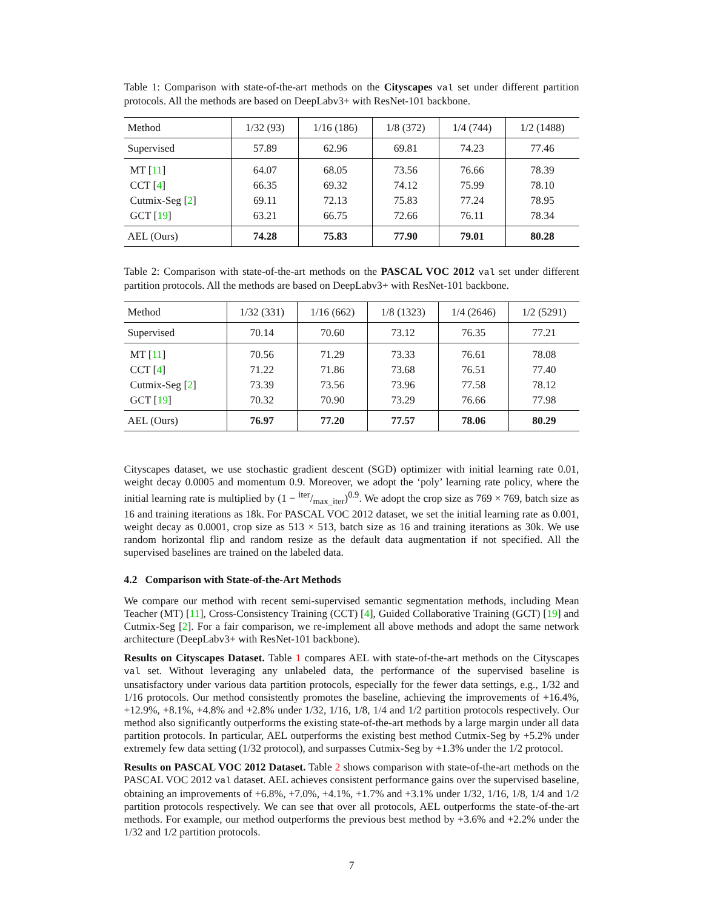Table 1: Comparison with state-of-the-art methods on the Cityscapes val set under different partition protocols. All the methods are based on DeepLabv3+ with ResNet-101 backbone.
| Method | 1/32 (93) | 1/16 (186) | 1/8 (372) | 1/4 (744) | 1/2 (1488) |
| --- | --- | --- | --- | --- | --- |
| Supervised | 57.89 | 62.96 | 69.81 | 74.23 | 77.46 |
| MT [ 11 ] | 64.07 | 68.05 | 73.56 | 76.66 | 78.39 |
| CCT [ 4 ] | 66.35 | 69.32 | 74.12 | 75.99 | 78.10 |
| Cutmix-Seg [ 2 ] | 69.11 | 72.13 | 75.83 | 77.24 | 78.95 |
| GCT [ 19 ] | 63.21 | 66.75 | 72.66 | 76.11 | 78.34 |
| AEL (Ours) | 74.28 | 75.83 | 77.90 | 79.01 | 80.28 |
Table 2: Comparison with state-of-the-art methods on the PASCAL VOC 2012 val set under different partition protocols. All the methods are based on DeepLabv3+ with ResNet-101 backbone.
| Method | 1/32 (331) | 1/16 (662) | 1/8 (1323) | 1/4 (2646) | 1/2 (5291) |
| --- | --- | --- | --- | --- | --- |
| Supervised | 70.14 | 70.60 | 73.12 | 76.35 | 77.21 |
| MT [ 11 ] | 70.56 | 71.29 | 73.33 | 76.61 | 78.08 |
| CCT [ 4 ] | 71.22 | 71.86 | 73.68 | 76.51 | 77.40 |
| Cutmix-Seg [ 2 ] | 73.39 | 73.56 | 73.96 | 77.58 | 78.12 |
| GCT [ 19 ] | 70.32 | 70.90 | 73.29 | 76.66 | 77.98 |
| AEL (Ours) | 76.97 | 77.20 | 77.57 | 78.06 | 80.29 |
Cityscapes dataset, we use stochastic gradient descent (SGD) optimizer with initial learning rate 0.01, weight decay 0.0005 and momentum 0.9. Moreover, we adopt the ‘poly’ learning rate policy, where the initial learning rate is multiplied by (1 − iter/max_iter)<sup>0.9</sup>. We adopt the crop size as 769 × 769, batch size as 16 and training iterations as 18k. For PASCAL VOC 2012 dataset, we set the initial learning rate as 0.001, weight decay as 0.0001, crop size as 513 × 513, batch size as 16 and training iterations as 30k. We use random horizontal flip and random resize as the default data augmentation if not specified. All the supervised baselines are trained on the labeled data.
4.2 Comparison with State-of-the-Art Methods
We compare our method with recent semi-supervised semantic segmentation methods, including Mean Teacher (MT) [11], Cross-Consistency Training (CCT) [4], Guided Collaborative Training (GCT) [19] and Cutmix-Seg [2]. For a fair comparison, we re-implement all above methods and adopt the same network architecture (DeepLabv3+ with ResNet-101 backbone).
Results on Cityscapes Dataset. Table 1 compares AEL with state-of-the-art methods on the Cityscapes val set. Without leveraging any unlabeled data, the performance of the supervised baseline is unsatisfactory under various data partition protocols, especially for the fewer data settings, e.g., 1/32 and 1/16 protocols. Our method consistently promotes the baseline, achieving the improvements of +16.4%, +12.9%, +8.1%, +4.8% and +2.8% under 1/32, 1/16, 1/8, 1/4 and 1/2 partition protocols respectively. Our method also significantly outperforms the existing state-of-the-art methods by a large margin under all data partition protocols. In particular, AEL outperforms the existing best method Cutmix-Seg by +5.2% under extremely few data setting (1/32 protocol), and surpasses Cutmix-Seg by +1.3% under the 1/2 protocol.
Results on PASCAL VOC 2012 Dataset. Table 2 shows comparison with state-of-the-art methods on the PASCAL VOC 2012 val dataset. AEL achieves consistent performance gains over the supervised baseline, obtaining an improvements of +6.8%, +7.0%, +4.1%, +1.7% and +3.1% under 1/32, 1/16, 1/8, 1/4 and 1/2 partition protocols respectively. We can see that over all protocols, AEL outperforms the state-of-the-art methods. For example, our method outperforms the previous best method by +3.6% and +2.2% under the 1/32 and 1/2 partition protocols.
7